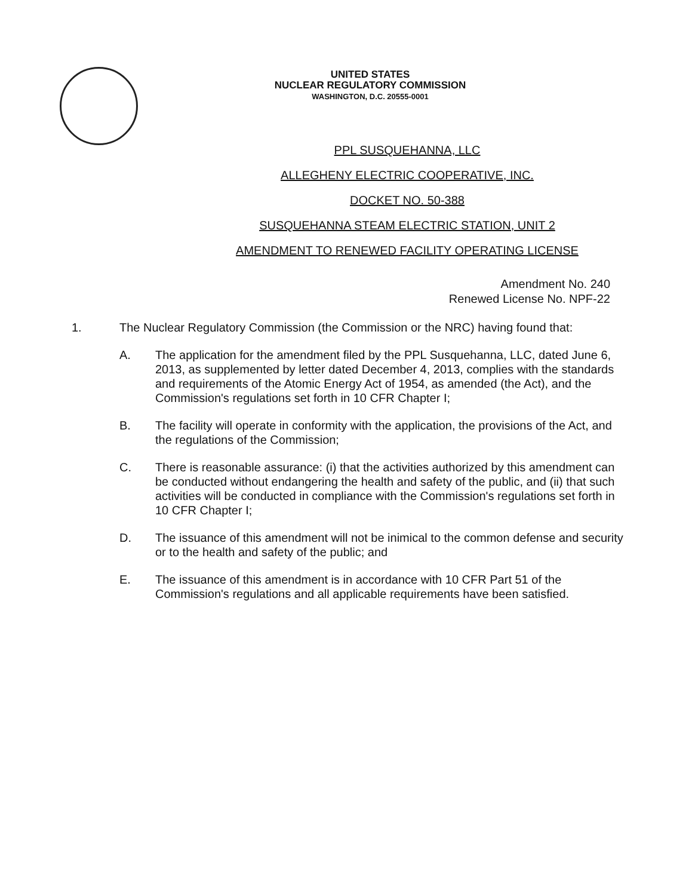UNITED STATES
NUCLEAR REGULATORY COMMISSION
WASHINGTON, D.C. 20555-0001
PPL SUSQUEHANNA, LLC
ALLEGHENY ELECTRIC COOPERATIVE, INC.
DOCKET NO. 50-388
SUSQUEHANNA STEAM ELECTRIC STATION, UNIT 2
AMENDMENT TO RENEWED FACILITY OPERATING LICENSE
Amendment No. 240
Renewed License No. NPF-22
1. The Nuclear Regulatory Commission (the Commission or the NRC) having found that:
A. The application for the amendment filed by the PPL Susquehanna, LLC, dated June 6, 2013, as supplemented by letter dated December 4, 2013, complies with the standards and requirements of the Atomic Energy Act of 1954, as amended (the Act), and the Commission's regulations set forth in 10 CFR Chapter I;
B. The facility will operate in conformity with the application, the provisions of the Act, and the regulations of the Commission;
C. There is reasonable assurance: (i) that the activities authorized by this amendment can be conducted without endangering the health and safety of the public, and (ii) that such activities will be conducted in compliance with the Commission's regulations set forth in 10 CFR Chapter I;
D. The issuance of this amendment will not be inimical to the common defense and security or to the health and safety of the public; and
E. The issuance of this amendment is in accordance with 10 CFR Part 51 of the Commission's regulations and all applicable requirements have been satisfied.